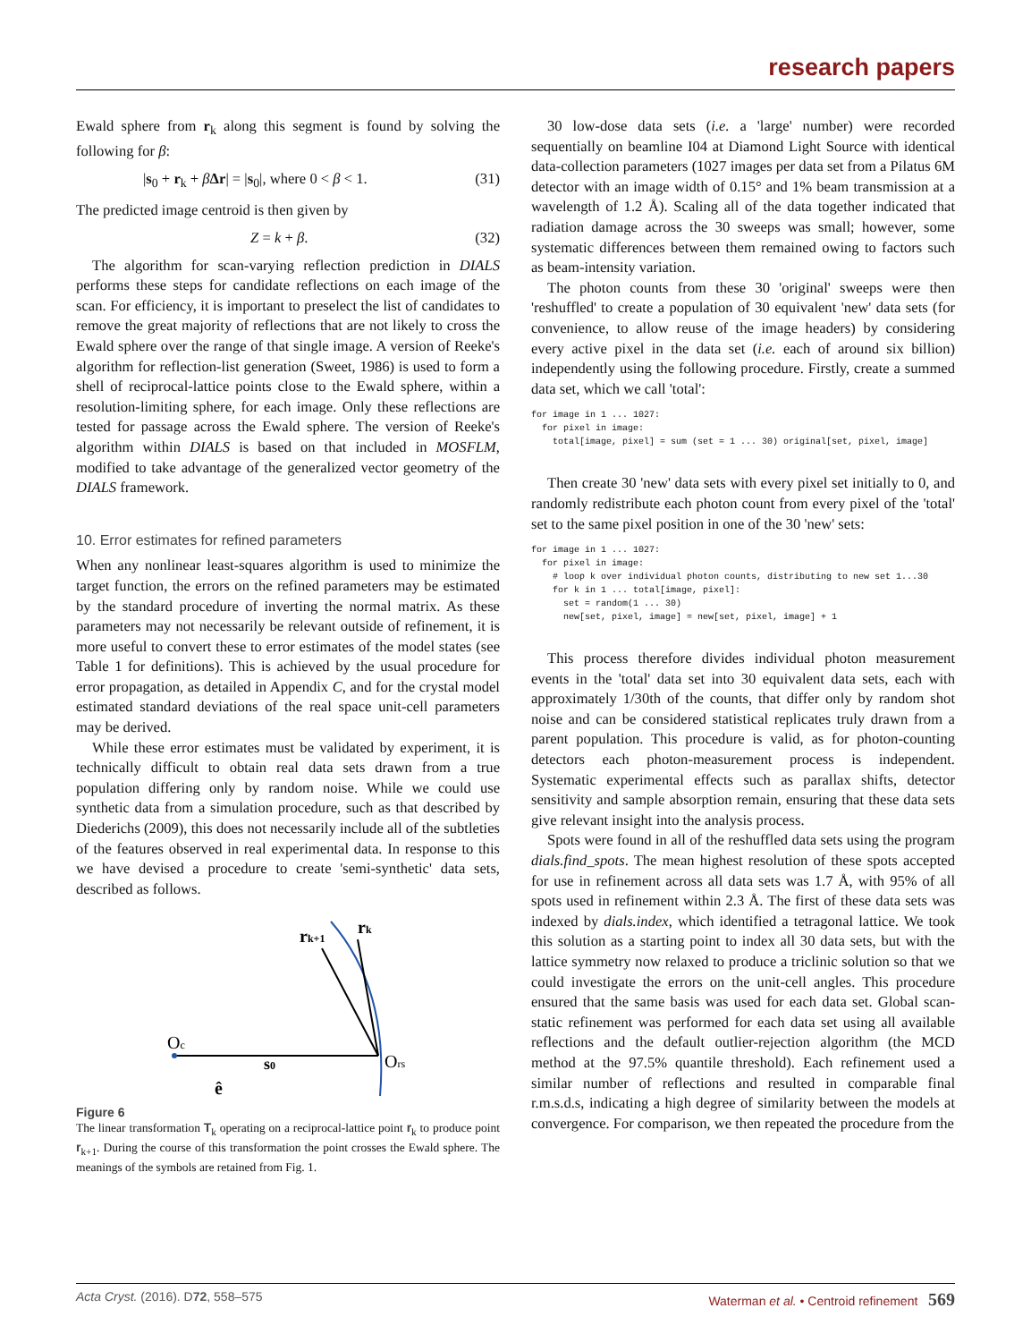research papers
Ewald sphere from r<sub>k</sub> along this segment is found by solving the following for β:
|s<sub>0</sub> + r<sub>k</sub> + βΔr| = |s<sub>0</sub>|, where 0 < β < 1. (31)
The predicted image centroid is then given by
Z = k + β. (32)
The algorithm for scan-varying reflection prediction in DIALS performs these steps for candidate reflections on each image of the scan. For efficiency, it is important to preselect the list of candidates to remove the great majority of reflections that are not likely to cross the Ewald sphere over the range of that single image. A version of Reeke's algorithm for reflection-list generation (Sweet, 1986) is used to form a shell of reciprocal-lattice points close to the Ewald sphere, within a resolution-limiting sphere, for each image. Only these reflections are tested for passage across the Ewald sphere. The version of Reeke's algorithm within DIALS is based on that included in MOSFLM, modified to take advantage of the generalized vector geometry of the DIALS framework.
10. Error estimates for refined parameters
When any nonlinear least-squares algorithm is used to minimize the target function, the errors on the refined parameters may be estimated by the standard procedure of inverting the normal matrix. As these parameters may not necessarily be relevant outside of refinement, it is more useful to convert these to error estimates of the model states (see Table 1 for definitions). This is achieved by the usual procedure for error propagation, as detailed in Appendix C, and for the crystal model estimated standard deviations of the real space unit-cell parameters may be derived.
While these error estimates must be validated by experiment, it is technically difficult to obtain real data sets drawn from a true population differing only by random noise. While we could use synthetic data from a simulation procedure, such as that described by Diederichs (2009), this does not necessarily include all of the subtleties of the features observed in real experimental data. In response to this we have devised a procedure to create 'semi-synthetic' data sets, described as follows.
Oc
s0
Ors
rk+1
rk
ê
Figure 6
The linear transformation T<sub>k</sub> operating on a reciprocal-lattice point r<sub>k</sub> to produce point r<sub>k+1</sub>. During the course of this transformation the point crosses the Ewald sphere. The meanings of the symbols are retained from Fig. 1.
30 low-dose data sets (i.e. a 'large' number) were recorded sequentially on beamline I04 at Diamond Light Source with identical data-collection parameters (1027 images per data set from a Pilatus 6M detector with an image width of 0.15° and 1% beam transmission at a wavelength of 1.2 Å). Scaling all of the data together indicated that radiation damage across the 30 sweeps was small; however, some systematic differences between them remained owing to factors such as beam-intensity variation.
The photon counts from these 30 'original' sweeps were then 'reshuffled' to create a population of 30 equivalent 'new' data sets (for convenience, to allow reuse of the image headers) by considering every active pixel in the data set (i.e. each of around six billion) independently using the following procedure. Firstly, create a summed data set, which we call 'total':
for image in 1 ... 1027:
  for pixel in image:
    total[image, pixel] = sum (set = 1 ... 30) original[set, pixel, image]
Then create 30 'new' data sets with every pixel set initially to 0, and randomly redistribute each photon count from every pixel of the 'total' set to the same pixel position in one of the 30 'new' sets:
for image in 1 ... 1027:
  for pixel in image:
    # loop k over individual photon counts, distributing to new set 1...30
    for k in 1 ... total[image, pixel]:
      set = random(1 ... 30)
      new[set, pixel, image] = new[set, pixel, image] + 1
This process therefore divides individual photon measurement events in the 'total' data set into 30 equivalent data sets, each with approximately 1/30th of the counts, that differ only by random shot noise and can be considered statistical replicates truly drawn from a parent population. This procedure is valid, as for photon-counting detectors each photon-measurement process is independent. Systematic experimental effects such as parallax shifts, detector sensitivity and sample absorption remain, ensuring that these data sets give relevant insight into the analysis process.
Spots were found in all of the reshuffled data sets using the program dials.find_spots. The mean highest resolution of these spots accepted for use in refinement across all data sets was 1.7 Å, with 95% of all spots used in refinement within 2.3 Å. The first of these data sets was indexed by dials.index, which identified a tetragonal lattice. We took this solution as a starting point to index all 30 data sets, but with the lattice symmetry now relaxed to produce a triclinic solution so that we could investigate the errors on the unit-cell angles. This procedure ensured that the same basis was used for each data set. Global scan-static refinement was performed for each data set using all available reflections and the default outlier-rejection algorithm (the MCD method at the 97.5% quantile threshold). Each refinement used a similar number of reflections and resulted in comparable final r.m.s.d.s, indicating a high degree of similarity between the models at convergence. For comparison, we then repeated the procedure from the
Acta Cryst. (2016). D72, 558–575 Waterman et al. • Centroid refinement 569